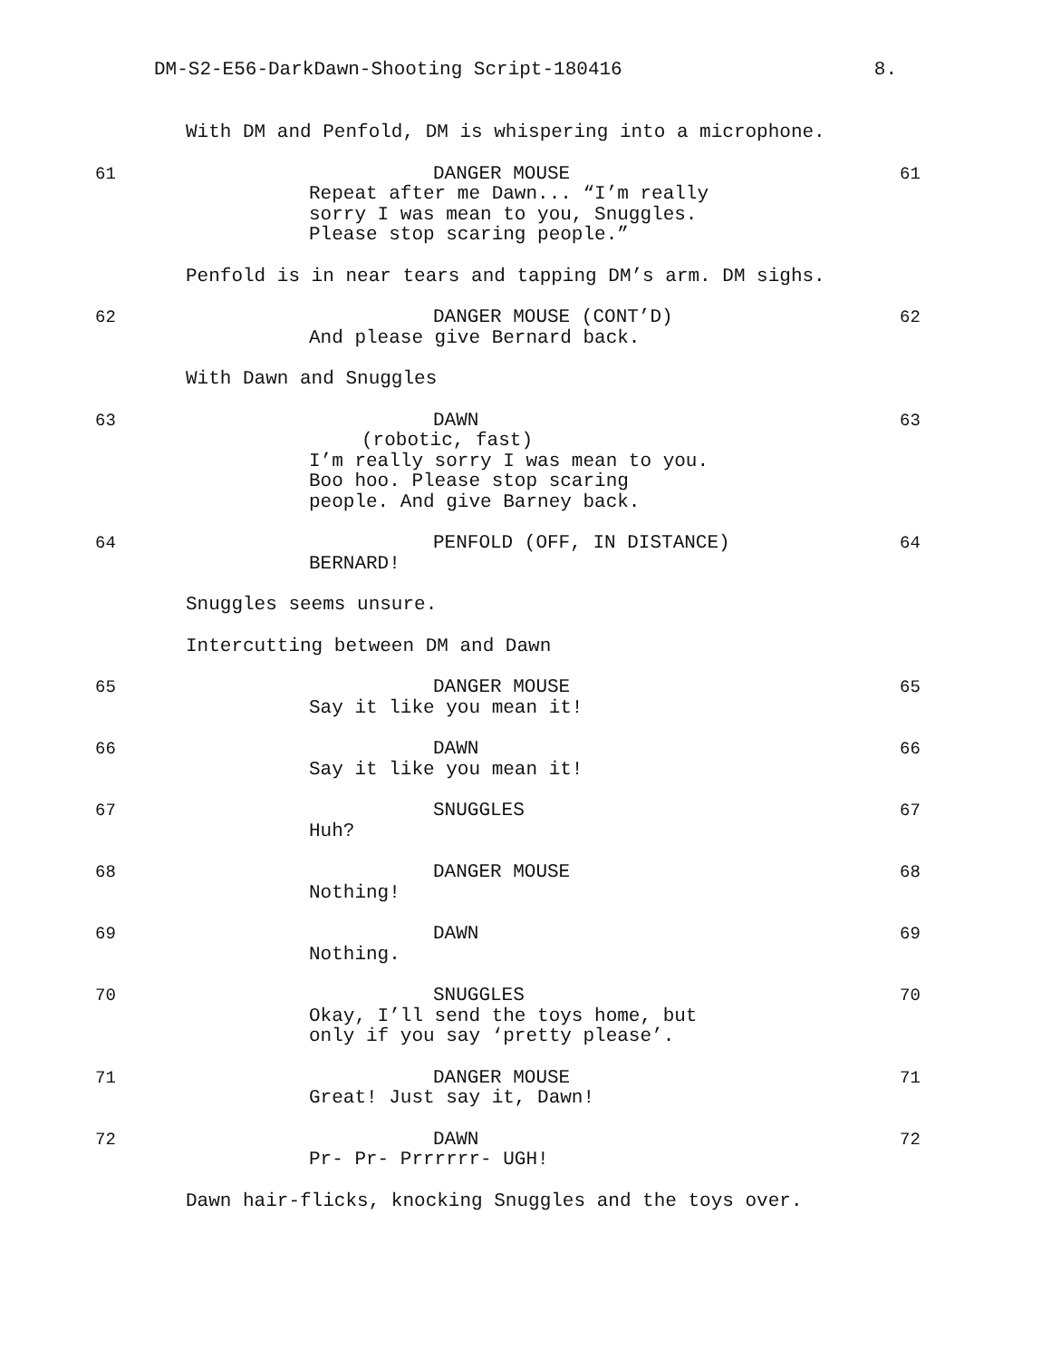DM-S2-E56-DarkDawn-Shooting Script-180416 8.
With DM and Penfold, DM is whispering into a microphone.
61 DANGER MOUSE
Repeat after me Dawn... “I’m really
sorry I was mean to you, Snuggles.
Please stop scaring people.”
61
Penfold is in near tears and tapping DM’s arm. DM sighs.
62 DANGER MOUSE (CONT’D)
And please give Bernard back.
62
With Dawn and Snuggles
63 DAWN
(robotic, fast)
I’m really sorry I was mean to you.
Boo hoo. Please stop scaring
people. And give Barney back.
63
64 PENFOLD (OFF, IN DISTANCE)
BERNARD!
64
Snuggles seems unsure.
Intercutting between DM and Dawn
65 DANGER MOUSE
Say it like you mean it!
65
66 DAWN
Say it like you mean it!
66
67 SNUGGLES
Huh?
67
68 DANGER MOUSE
Nothing!
68
69 DAWN
Nothing.
69
70 SNUGGLES
Okay, I’ll send the toys home, but
only if you say ‘pretty please’.
70
71 DANGER MOUSE
Great! Just say it, Dawn!
71
72 DAWN
Pr- Pr- Prrrrrr- UGH!
72
Dawn hair-flicks, knocking Snuggles and the toys over.